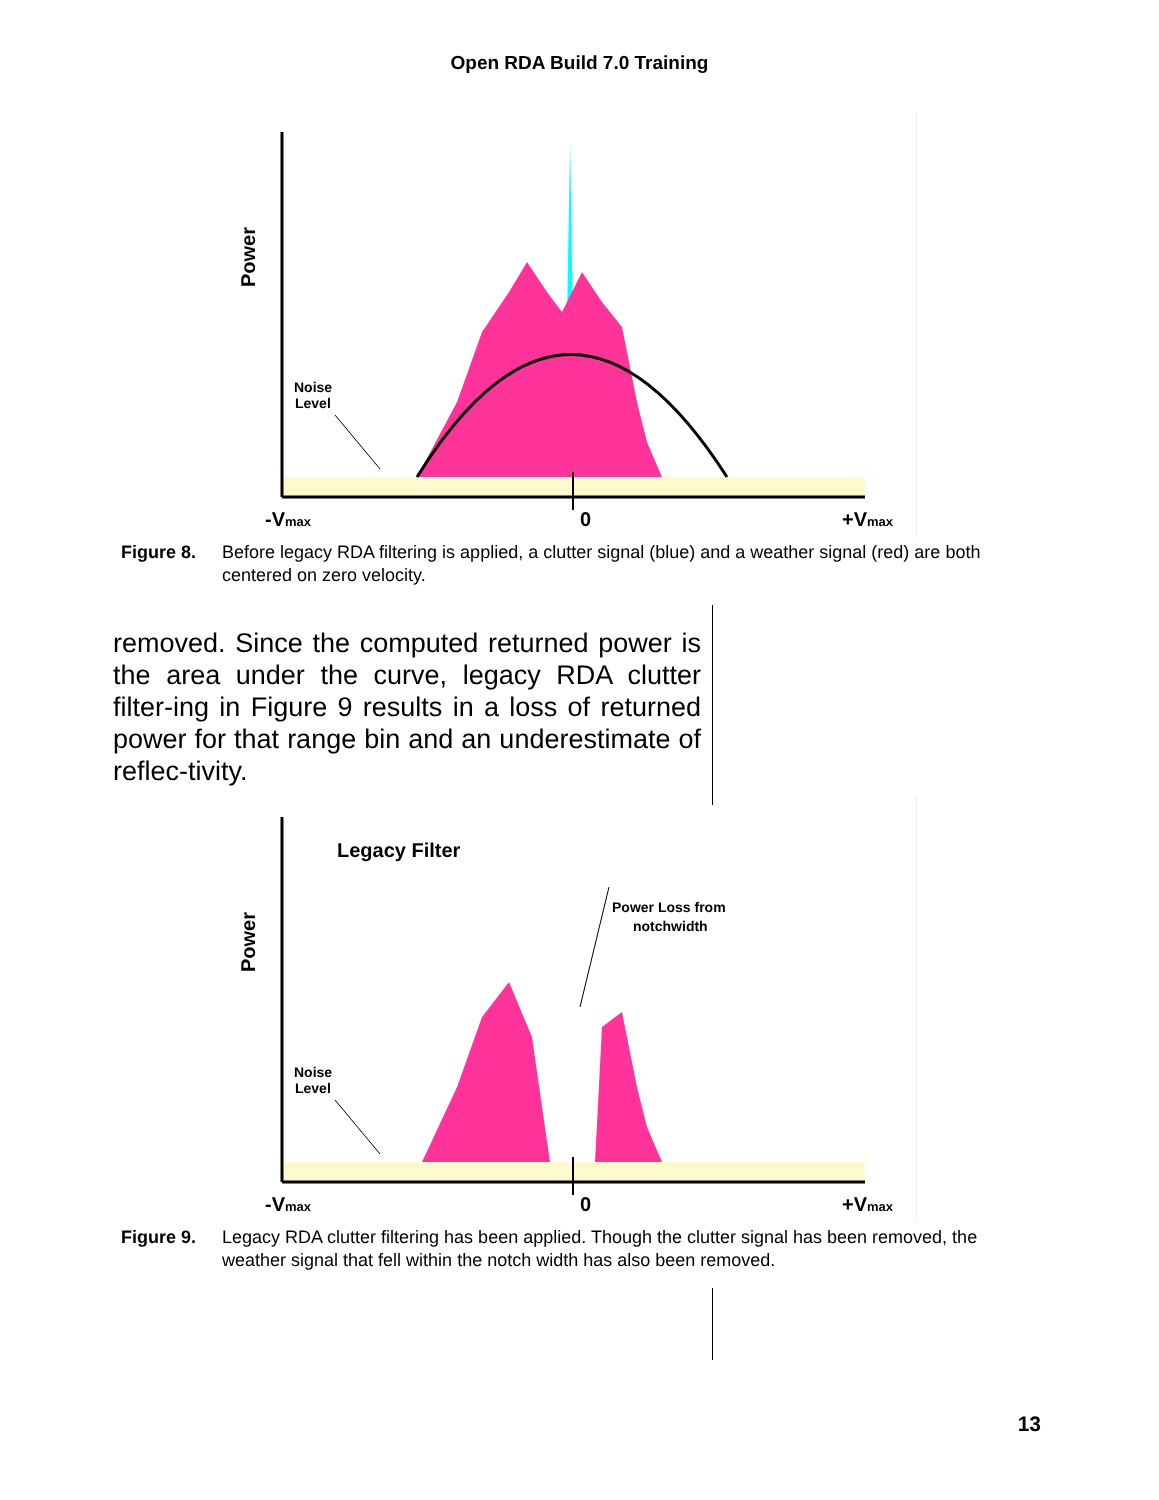Open RDA Build 7.0 Training
Power
Noise
Level
-Vmax
0
+Vmax
Figure 8. Before legacy RDA filtering is applied, a clutter signal (blue) and a weather signal (red) are both centered on zero velocity.
removed. Since the computed returned power is the area under the curve, legacy RDA clutter filter-ing in Figure 9 results in a loss of returned power for that range bin and an underestimate of reflec-tivity.
Power
Legacy Filter
Power Loss from
notchwidth
Noise
Level
-Vmax
0
+Vmax
Figure 9. Legacy RDA clutter filtering has been applied. Though the clutter signal has been removed, the weather signal that fell within the notch width has also been removed.
13